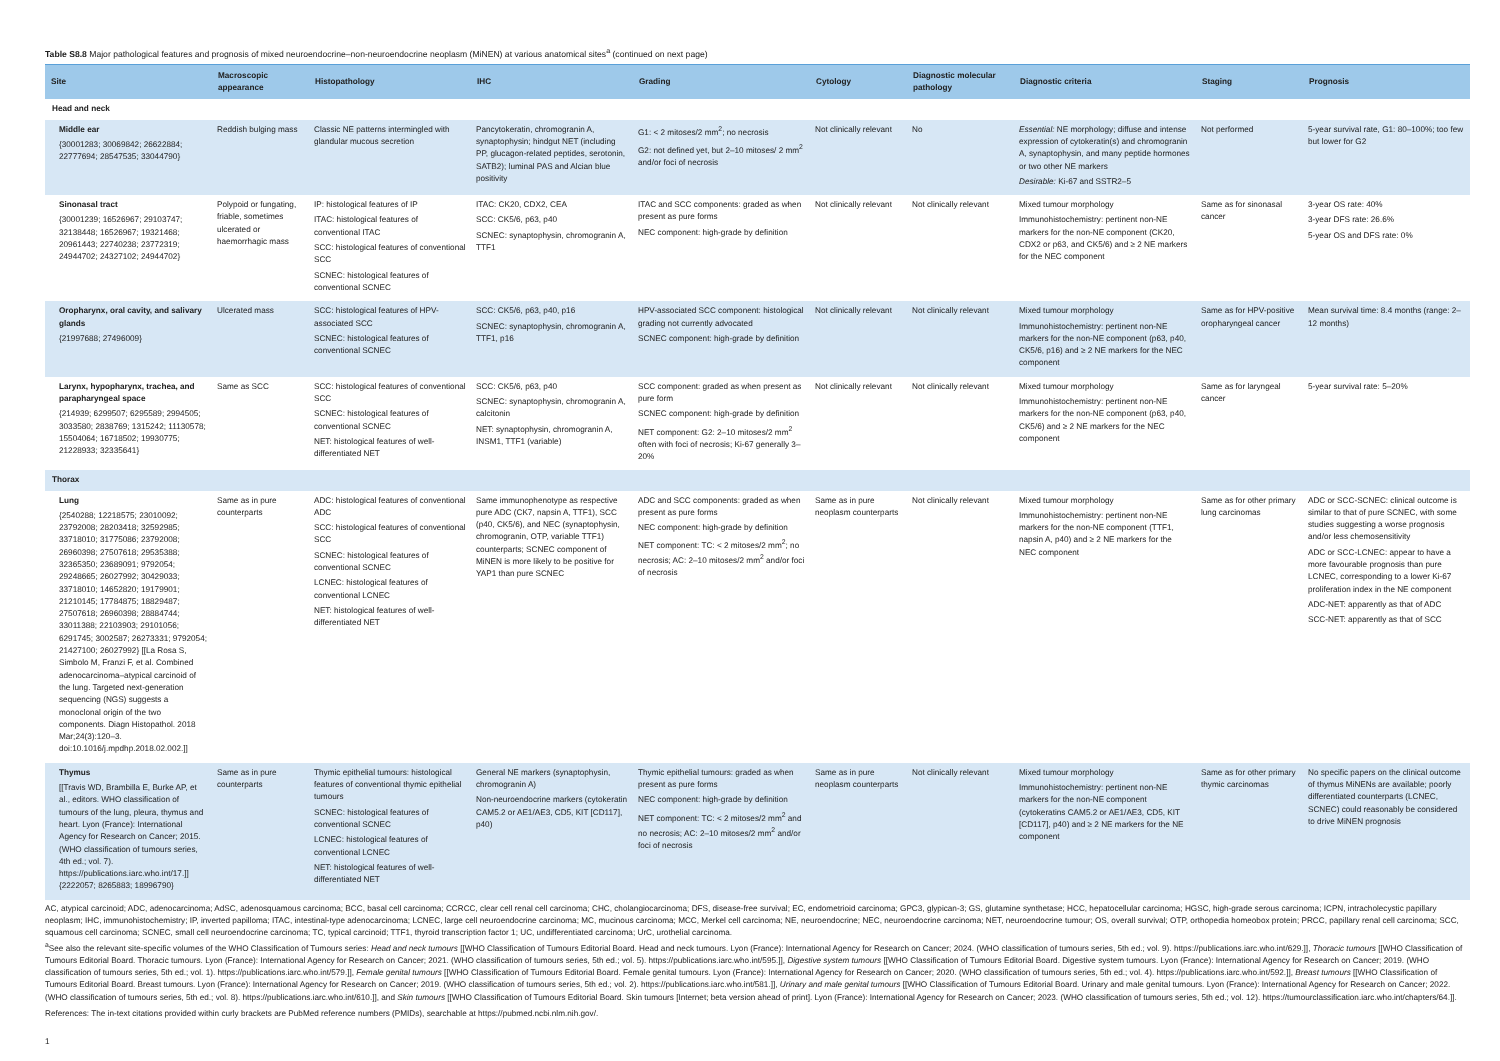Table S8.8 Major pathological features and prognosis of mixed neuroendocrine–non-neuroendocrine neoplasm (MiNEN) at various anatomical sites<sup>a</sup> (continued on next page)
| Site | Macroscopic appearance | Histopathology | IHC | Grading | Cytology | Diagnostic molecular pathology | Diagnostic criteria | Staging | Prognosis |
| --- | --- | --- | --- | --- | --- | --- | --- | --- | --- |
| Head and neck | | | | | | | | | |
| Middle ear {30001283; 30069842; 26622884; 22777694; 28547535; 33044790} | Reddish bulging mass | Classic NE patterns intermingled with glandular mucous secretion | Pancytokeratin, chromogranin A, synaptophysin; hindgut NET (including PP, glucagon-related peptides, serotonin, SATB2); luminal PAS and Alcian blue positivity | G1: < 2 mitoses/2 mm<sup>2</sup>; no necrosis G2: not defined yet, but 2–10 mitoses/ 2 mm<sup>2</sup> and/or foci of necrosis | Not clinically relevant | No | Essential: NE morphology; diffuse and intense expression of cytokeratin(s) and chromogranin A, synaptophysin, and many peptide hormones or two other NE markers Desirable: Ki-67 and SSTR2–5 | Not performed | 5-year survival rate, G1: 80–100%; too few but lower for G2 |
| Sinonasal tract {30001239; 16526967; 29103747; 32138448; 16526967; 19321468; 20961443; 22740238; 23772319; 24944702; 24327102; 24944702} | Polypoid or fungating, friable, sometimes ulcerated or haemorrhagic mass | IP: histological features of IP ITAC: histological features of conventional ITAC SCC: histological features of conventional SCC SCNEC: histological features of conventional SCNEC | ITAC: CK20, CDX2, CEA SCC: CK5/6, p63, p40 SCNEC: synaptophysin, chromogranin A, TTF1 | ITAC and SCC components: graded as when present as pure forms NEC component: high-grade by definition | Not clinically relevant | Not clinically relevant | Mixed tumour morphology Immunohistochemistry: pertinent non-NE markers for the non-NE component (CK20, CDX2 or p63, and CK5/6) and ≥ 2 NE markers for the NEC component | Same as for sinonasal cancer | 3-year OS rate: 40% 3-year DFS rate: 26.6% 5-year OS and DFS rate: 0% |
| Oropharynx, oral cavity, and salivary glands {21997688; 27496009} | Ulcerated mass | SCC: histological features of HPV-associated SCC SCNEC: histological features of conventional SCNEC | SCC: CK5/6, p63, p40, p16 SCNEC: synaptophysin, chromogranin A, TTF1, p16 | HPV-associated SCC component: histological grading not currently advocated SCNEC component: high-grade by definition | Not clinically relevant | Not clinically relevant | Mixed tumour morphology Immunohistochemistry: pertinent non-NE markers for the non-NE component (p63, p40, CK5/6, p16) and ≥ 2 NE markers for the NEC component | Same as for HPV-positive oropharyngeal cancer | Mean survival time: 8.4 months (range: 2–12 months) |
| Larynx, hypopharynx, trachea, and parapharyngeal space {214939; 6299507; 6295589; 2994505; 3033580; 2838769; 1315242; 11130578; 15504064; 16718502; 19930775; 21228933; 32335641} | Same as SCC | SCC: histological features of conventional SCC SCNEC: histological features of conventional SCNEC NET: histological features of well-differentiated NET | SCC: CK5/6, p63, p40 SCNEC: synaptophysin, chromogranin A, calcitonin NET: synaptophysin, chromogranin A, INSM1, TTF1 (variable) | SCC component: graded as when present as pure form SCNEC component: high-grade by definition NET component: G2: 2–10 mitoses/2 mm<sup>2</sup> often with foci of necrosis; Ki-67 generally 3–20% | Not clinically relevant | Not clinically relevant | Mixed tumour morphology Immunohistochemistry: pertinent non-NE markers for the non-NE component (p63, p40, CK5/6) and ≥ 2 NE markers for the NEC component | Same as for laryngeal cancer | 5-year survival rate: 5–20% |
| Thorax | | | | | | | | | |
| Lung {2540288; 12218575; 23010092; 23792008; 28203418; 32592985; 33718010; 31775086; 23792008; 26960398; 27507618; 29535388; 32365350; 23689091; 9792054; 29248665; 26027992; 30429033; 33718010; 14652820; 19179901; 21210145; 17784875; 18829487; 27507618; 26960398; 28884744; 33011388; 22103903; 29101056; 6291745; 3002587; 26273331; 9792054; 21427100; 26027992} [[La Rosa S, Simbolo M, Franzi F, et al. Combined adenocarcinoma–atypical carcinoid of the lung. Targeted next-generation sequencing (NGS) suggests a monoclonal origin of the two components. Diagn Histopathol. 2018 Mar;24(3):120–3. doi:10.1016/j.mpdhp.2018.02.002.]] | Same as in pure counterparts | ADC: histological features of conventional ADC SCC: histological features of conventional SCC SCNEC: histological features of conventional SCNEC LCNEC: histological features of conventional LCNEC NET: histological features of well-differentiated NET | Same immunophenotype as respective pure ADC (CK7, napsin A, TTF1), SCC (p40, CK5/6), and NEC (synaptophysin, chromogranin, OTP, variable TTF1) counterparts; SCNEC component of MiNEN is more likely to be positive for YAP1 than pure SCNEC | ADC and SCC components: graded as when present as pure forms NEC component: high-grade by definition NET component: TC: < 2 mitoses/2 mm<sup>2</sup>; no necrosis; AC: 2–10 mitoses/2 mm<sup>2</sup> and/or foci of necrosis | Same as in pure neoplasm counterparts | Not clinically relevant | Mixed tumour morphology Immunohistochemistry: pertinent non-NE markers for the non-NE component (TTF1, napsin A, p40) and ≥ 2 NE markers for the NEC component | Same as for other primary lung carcinomas | ADC or SCC-SCNEC: clinical outcome is similar to that of pure SCNEC, with some studies suggesting a worse prognosis and/or less chemosensitivity ADC or SCC-LCNEC: appear to have a more favourable prognosis than pure LCNEC, corresponding to a lower Ki-67 proliferation index in the NE component ADC-NET: apparently as that of ADC SCC-NET: apparently as that of SCC |
| Thymus [[Travis WD, Brambilla E, Burke AP, et al., editors. WHO classification of tumours of the lung, pleura, thymus and heart. Lyon (France): International Agency for Research on Cancer; 2015. (WHO classification of tumours series, 4th ed.; vol. 7). https://publications.iarc.who.int/17.]] {2222057; 8265883; 18996790} | Same as in pure counterparts | Thymic epithelial tumours: histological features of conventional thymic epithelial tumours SCNEC: histological features of conventional SCNEC LCNEC: histological features of conventional LCNEC NET: histological features of well-differentiated NET | General NE markers (synaptophysin, chromogranin A) Non-neuroendocrine markers (cytokeratin CAM5.2 or AE1/AE3, CD5, KIT [CD117], p40) | Thymic epithelial tumours: graded as when present as pure forms NEC component: high-grade by definition NET component: TC: < 2 mitoses/2 mm<sup>2</sup> and no necrosis; AC: 2–10 mitoses/2 mm<sup>2</sup> and/or foci of necrosis | Same as in pure neoplasm counterparts | Not clinically relevant | Mixed tumour morphology Immunohistochemistry: pertinent non-NE markers for the non-NE component (cytokeratins CAM5.2 or AE1/AE3, CD5, KIT [CD117], p40) and ≥ 2 NE markers for the NE component | Same as for other primary thymic carcinomas | No specific papers on the clinical outcome of thymus MiNENs are available; poorly differentiated counterparts (LCNEC, SCNEC) could reasonably be considered to drive MiNEN prognosis |
AC, atypical carcinoid; ADC, adenocarcinoma; AdSC, adenosquamous carcinoma; BCC, basal cell carcinoma; CCRCC, clear cell renal cell carcinoma; CHC, cholangiocarcinoma; DFS, disease-free survival; EC, endometrioid carcinoma; GPC3, glypican-3; GS, glutamine synthetase; HCC, hepatocellular carcinoma; HGSC, high-grade serous carcinoma; ICPN, intracholecystic papillary neoplasm; IHC, immunohistochemistry; IP, inverted papilloma; ITAC, intestinal-type adenocarcinoma; LCNEC, large cell neuroendocrine carcinoma; MC, mucinous carcinoma; MCC, Merkel cell carcinoma; NE, neuroendocrine; NEC, neuroendocrine carcinoma; NET, neuroendocrine tumour; OS, overall survival; OTP, orthopedia homeobox protein; PRCC, papillary renal cell carcinoma; SCC, squamous cell carcinoma; SCNEC, small cell neuroendocrine carcinoma; TC, typical carcinoid; TTF1, thyroid transcription factor 1; UC, undifferentiated carcinoma; UrC, urothelial carcinoma.
<sup>a</sup> See also the relevant site-specific volumes of the WHO Classification of Tumours series: Head and neck tumours [[WHO Classification of Tumours Editorial Board. Head and neck tumours. Lyon (France): International Agency for Research on Cancer; 2024. (WHO classification of tumours series, 5th ed.; vol. 9). https://publications.iarc.who.int/629.]], Thoracic tumours [[WHO Classification of Tumours Editorial Board. Thoracic tumours. Lyon (France): International Agency for Research on Cancer; 2021. (WHO classification of tumours series, 5th ed.; vol. 5). https://publications.iarc.who.int/595.]], Digestive system tumours [[WHO Classification of Tumours Editorial Board. Digestive system tumours. Lyon (France): International Agency for Research on Cancer; 2019. (WHO classification of tumours series, 5th ed.; vol. 1). https://publications.iarc.who.int/579.]], Female genital tumours [[WHO Classification of Tumours Editorial Board. Female genital tumours. Lyon (France): International Agency for Research on Cancer; 2020. (WHO classification of tumours series, 5th ed.; vol. 4). https://publications.iarc.who.int/592.]], Breast tumours [[WHO Classification of Tumours Editorial Board. Breast tumours. Lyon (France): International Agency for Research on Cancer; 2019. (WHO classification of tumours series, 5th ed.; vol. 2). https://publications.iarc.who.int/581.]], Urinary and male genital tumours [[WHO Classification of Tumours Editorial Board. Urinary and male genital tumours. Lyon (France): International Agency for Research on Cancer; 2022. (WHO classification of tumours series, 5th ed.; vol. 8). https://publications.iarc.who.int/610.]], and Skin tumours [[WHO Classification of Tumours Editorial Board. Skin tumours [Internet; beta version ahead of print]. Lyon (France): International Agency for Research on Cancer; 2023. (WHO classification of tumours series, 5th ed.; vol. 12). https://tumourclassification.iarc.who.int/chapters/64.]].
References: The in-text citations provided within curly brackets are PubMed reference numbers (PMIDs), searchable at https://pubmed.ncbi.nlm.nih.gov/.
1